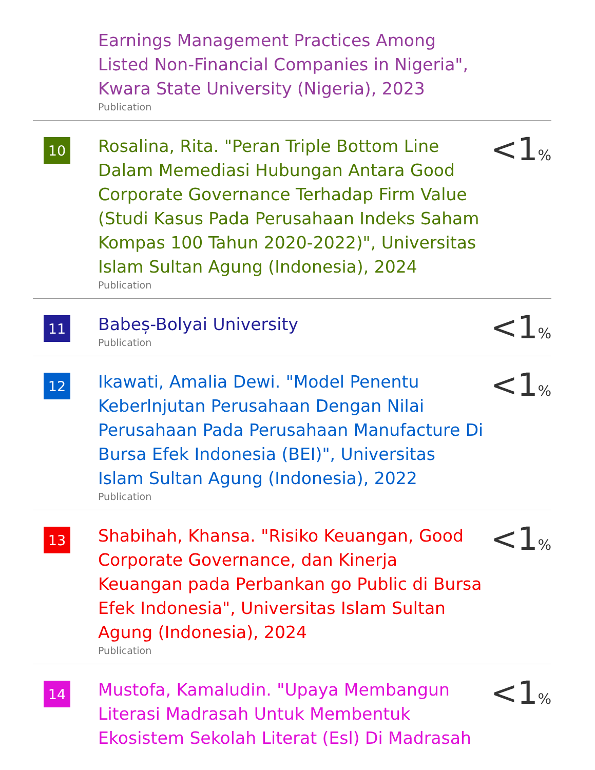Earnings Management Practices Among Listed Non-Financial Companies in Nigeria", Kwara State University (Nigeria), 2023
Publication
10
Rosalina, Rita. "Peran Triple Bottom Line Dalam Memediasi Hubungan Antara Good Corporate Governance Terhadap Firm Value (Studi Kasus Pada Perusahaan Indeks Saham Kompas 100 Tahun 2020-2022)", Universitas Islam Sultan Agung (Indonesia), 2024
Publication
<1%
11
Babeș-Bolyai University
Publication
<1%
12
Ikawati, Amalia Dewi. "Model Penentu Keberlnjutan Perusahaan Dengan Nilai Perusahaan Pada Perusahaan Manufacture Di Bursa Efek Indonesia (BEI)", Universitas Islam Sultan Agung (Indonesia), 2022
Publication
<1%
13
Shabihah, Khansa. "Risiko Keuangan, Good Corporate Governance, dan Kinerja Keuangan pada Perbankan go Public di Bursa Efek Indonesia", Universitas Islam Sultan Agung (Indonesia), 2024
Publication
<1%
14
Mustofa, Kamaludin. "Upaya Membangun Literasi Madrasah Untuk Membentuk Ekosistem Sekolah Literat (Esl) Di Madrasah
<1%